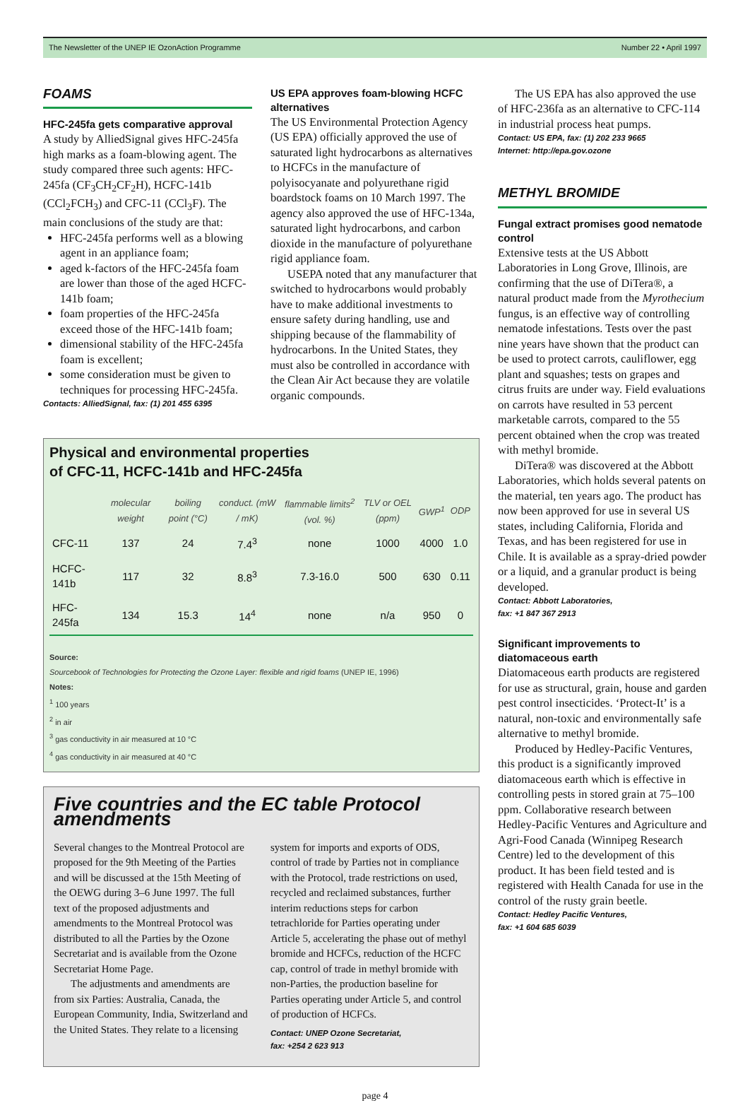The Newsletter of the UNEP IE OzonAction Programme Number 22 • April 1997
FOAMS
HFC-245fa gets comparative approval
A study by AlliedSignal gives HFC-245fa high marks as a foam-blowing agent. The study compared three such agents: HFC-245fa (CF<sub>3</sub>CH<sub>2</sub>CF<sub>2</sub>H), HCFC-141b (CCl<sub>2</sub>FCH<sub>3</sub>) and CFC-11 (CCl<sub>3</sub>F). The main conclusions of the study are that:
HFC-245fa performs well as a blowing agent in an appliance foam;
aged k-factors of the HFC-245fa foam are lower than those of the aged HCFC-141b foam;
foam properties of the HFC-245fa exceed those of the HFC-141b foam;
dimensional stability of the HFC-245fa foam is excellent;
some consideration must be given to techniques for processing HFC-245fa.
Contacts: AlliedSignal, fax: (1) 201 455 6395
US EPA approves foam-blowing HCFC alternatives
The US Environmental Protection Agency (US EPA) officially approved the use of saturated light hydrocarbons as alternatives to HCFCs in the manufacture of polyisocyanate and polyurethane rigid boardstock foams on 10 March 1997. The agency also approved the use of HFC-134a, saturated light hydrocarbons, and carbon dioxide in the manufacture of polyurethane rigid appliance foam.
USEPA noted that any manufacturer that switched to hydrocarbons would probably have to make additional investments to ensure safety during handling, use and shipping because of the flammability of hydrocarbons. In the United States, they must also be controlled in accordance with the Clean Air Act because they are volatile organic compounds.
Physical and environmental properties
of CFC-11, HCFC-141b and HFC-245fa
| | molecular weight | boiling point (°C) | conduct. (mW / mK) | flammable limits<sup>2</sup> (vol. %) | TLV or OEL (ppm) | GWP<sup>1</sup> | ODP |
| --- | --- | --- | --- | --- | --- | --- | --- |
| CFC-11 | 137 | 24 | 7.4<sup>3</sup> | none | 1000 | 4000 | 1.0 |
| HCFC-141b | 117 | 32 | 8.8<sup>3</sup> | 7.3-16.0 | 500 | 630 | 0.11 |
| HFC-245fa | 134 | 15.3 | 14<sup>4</sup> | none | n/a | 950 | 0 |
Source:
Sourcebook of Technologies for Protecting the Ozone Layer: flexible and rigid foams (UNEP IE, 1996)
Notes:
<sup>1</sup> 100 years
<sup>2</sup> in air
<sup>3</sup> gas conductivity in air measured at 10 °C
<sup>4</sup> gas conductivity in air measured at 40 °C
Five countries and the EC table Protocol amendments
Several changes to the Montreal Protocol are proposed for the 9th Meeting of the Parties and will be discussed at the 15th Meeting of the OEWG during 3–6 June 1997. The full text of the proposed adjustments and amendments to the Montreal Protocol was distributed to all the Parties by the Ozone Secretariat and is available from the Ozone Secretariat Home Page.
The adjustments and amendments are from six Parties: Australia, Canada, the European Community, India, Switzerland and the United States. They relate to a licensing system for imports and exports of ODS, control of trade by Parties not in compliance with the Protocol, trade restrictions on used, recycled and reclaimed substances, further interim reductions steps for carbon tetrachloride for Parties operating under Article 5, accelerating the phase out of methyl bromide and HCFCs, reduction of the HCFC cap, control of trade in methyl bromide with non-Parties, the production baseline for Parties operating under Article 5, and control of production of HCFCs.
Contact: UNEP Ozone Secretariat,
fax: +254 2 623 913
The US EPA has also approved the use of HFC-236fa as an alternative to CFC-114 in industrial process heat pumps.
Contact: US EPA, fax: (1) 202 233 9665
Internet: http://epa.gov.ozone
METHYL BROMIDE
Fungal extract promises good nematode control
Extensive tests at the US Abbott Laboratories in Long Grove, Illinois, are confirming that the use of DiTera®, a natural product made from the Myrothecium fungus, is an effective way of controlling nematode infestations. Tests over the past nine years have shown that the product can be used to protect carrots, cauliflower, egg plant and squashes; tests on grapes and citrus fruits are under way. Field evaluations on carrots have resulted in 53 percent marketable carrots, compared to the 55 percent obtained when the crop was treated with methyl bromide.
DiTera® was discovered at the Abbott Laboratories, which holds several patents on the material, ten years ago. The product has now been approved for use in several US states, including California, Florida and Texas, and has been registered for use in Chile. It is available as a spray-dried powder or a liquid, and a granular product is being developed.
Contact: Abbott Laboratories,
fax: +1 847 367 2913
Significant improvements to diatomaceous earth
Diatomaceous earth products are registered for use as structural, grain, house and garden pest control insecticides. ‘Protect-It’ is a natural, non-toxic and environmentally safe alternative to methyl bromide.
Produced by Hedley-Pacific Ventures, this product is a significantly improved diatomaceous earth which is effective in controlling pests in stored grain at 75–100 ppm. Collaborative research between Hedley-Pacific Ventures and Agriculture and Agri-Food Canada (Winnipeg Research Centre) led to the development of this product. It has been field tested and is registered with Health Canada for use in the control of the rusty grain beetle.
Contact: Hedley Pacific Ventures,
fax: +1 604 685 6039
page 4